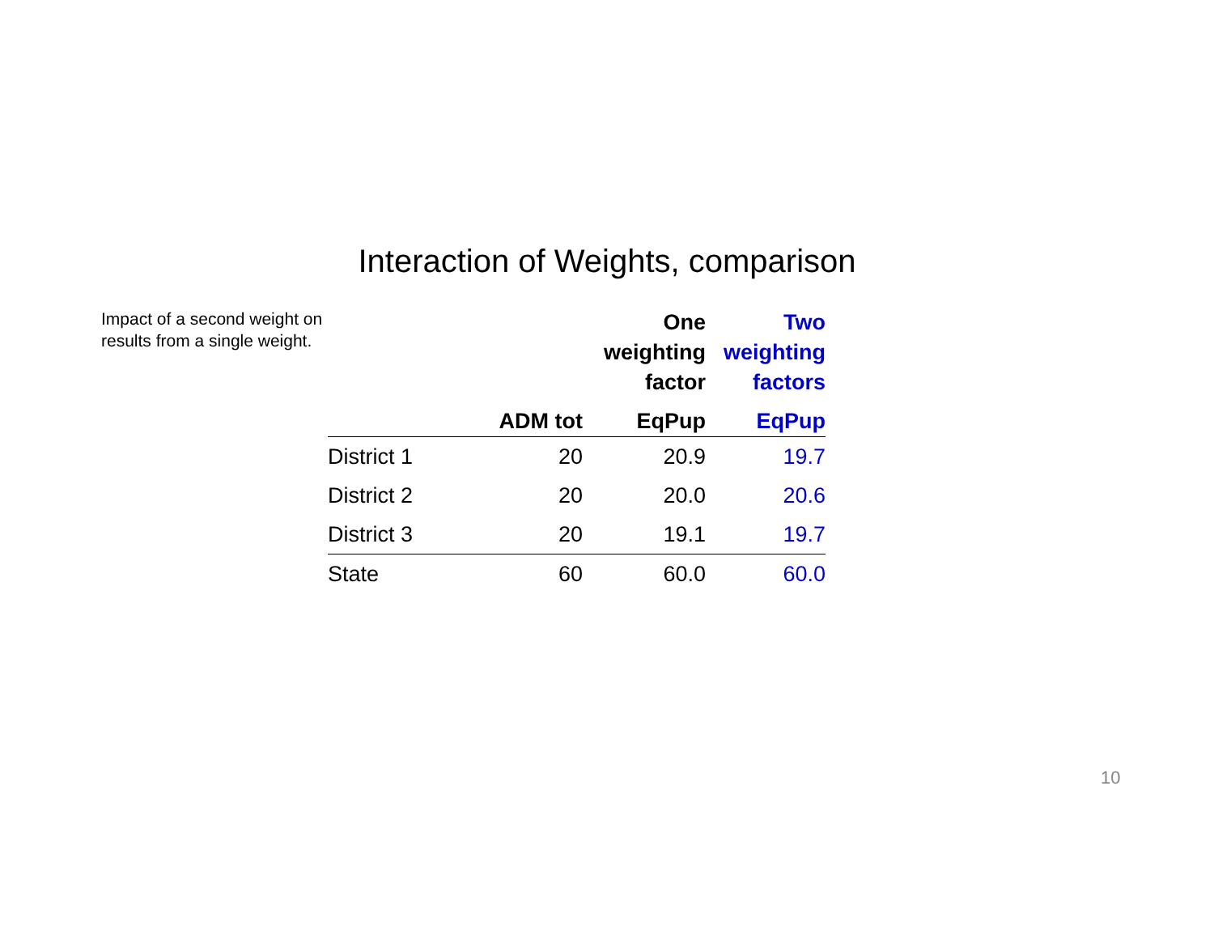Interaction of Weights, comparison
Impact of a second weight on results from a single weight.
| | | One weighting factor | Two weighting factors |
| --- | --- | --- | --- |
| | ADM tot | EqPup | EqPup |
| District 1 | 20 | 20.9 | 19.7 |
| District 2 | 20 | 20.0 | 20.6 |
| District 3 | 20 | 19.1 | 19.7 |
| State | 60 | 60.0 | 60.0 |
10